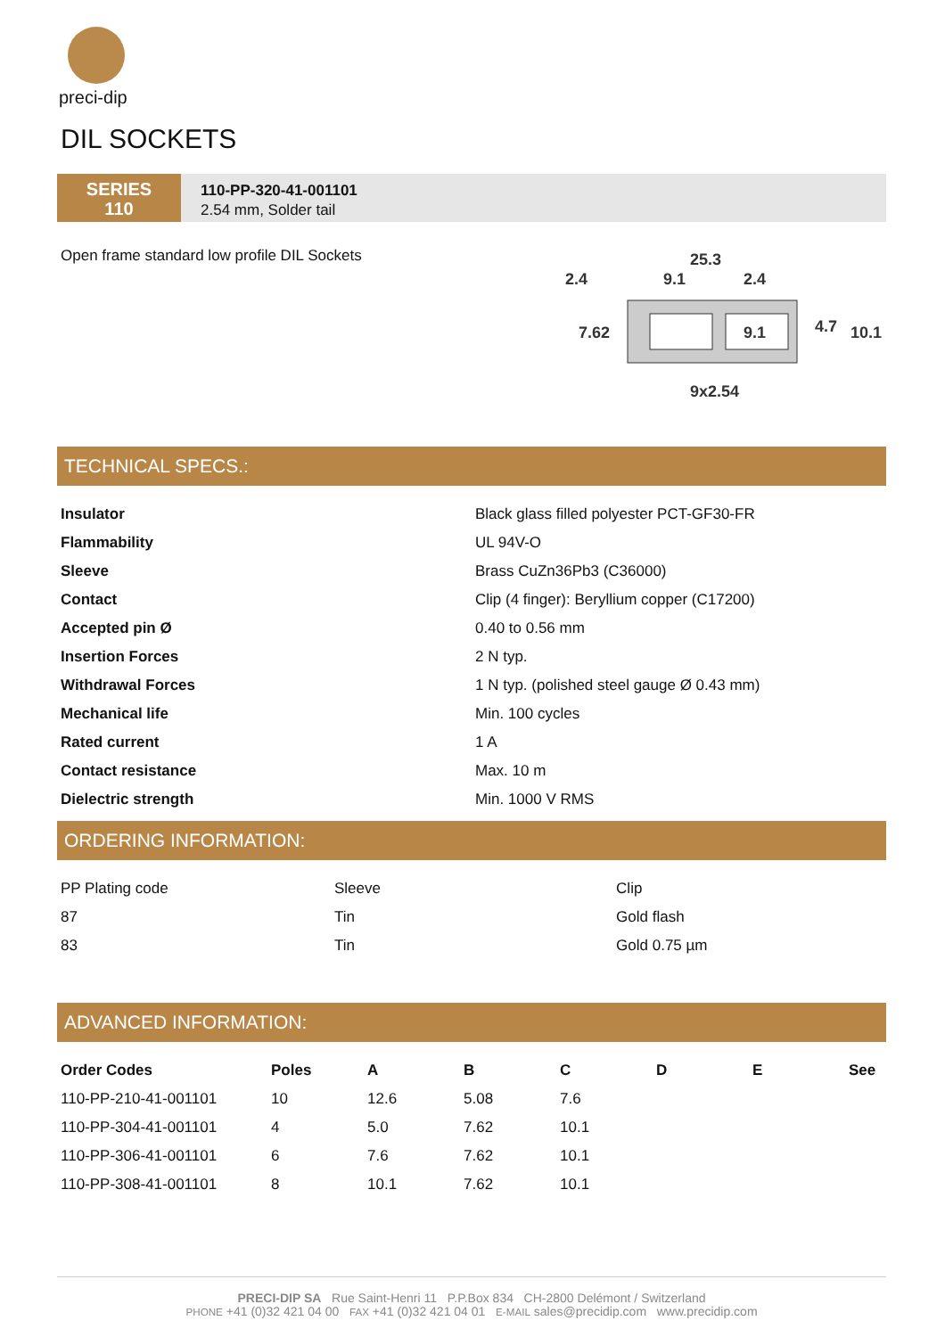preci-dip
DIL SOCKETS
SERIES
110
110-PP-320-41-001101
2.54 mm, Solder tail
Open frame standard low profile DIL Sockets
25.3
2.4
9.1
2.4
7.62
9.1
4.7
10.1
9x2.54
TECHNICAL SPECS.:
| Insulator | Black glass filled polyester PCT-GF30-FR |
| Flammability | UL 94V-O |
| Sleeve | Brass CuZn36Pb3 (C36000) |
| Contact | Clip (4 finger): Beryllium copper (C17200) |
| Accepted pin Ø | 0.40 to 0.56 mm |
| Insertion Forces | 2 N typ. |
| Withdrawal Forces | 1 N typ. (polished steel gauge Ø 0.43 mm) |
| Mechanical life | Min. 100 cycles |
| Rated current | 1 A |
| Contact resistance | Max. 10 m |
| Dielectric strength | Min. 1000 V RMS |
ORDERING INFORMATION:
| PP Plating code | Sleeve | Clip |
| 87 | Tin | Gold flash |
| 83 | Tin | Gold 0.75 µm |
ADVANCED INFORMATION:
| Order Codes | Poles | A | B | C | D | E | See |
| --- | --- | --- | --- | --- | --- | --- | --- |
| 110-PP-210-41-001101 | 10 | 12.6 | 5.08 | 7.6 | | | |
| 110-PP-304-41-001101 | 4 | 5.0 | 7.62 | 10.1 | | | |
| 110-PP-306-41-001101 | 6 | 7.6 | 7.62 | 10.1 | | | |
| 110-PP-308-41-001101 | 8 | 10.1 | 7.62 | 10.1 | | | |
PRECI-DIP SA Rue Saint-Henri 11 P.P.Box 834 CH-2800 Delémont / Switzerland
PHONE +41 (0)32 421 04 00 FAX +41 (0)32 421 04 01 E-MAIL sales@precidip.com www.precidip.com